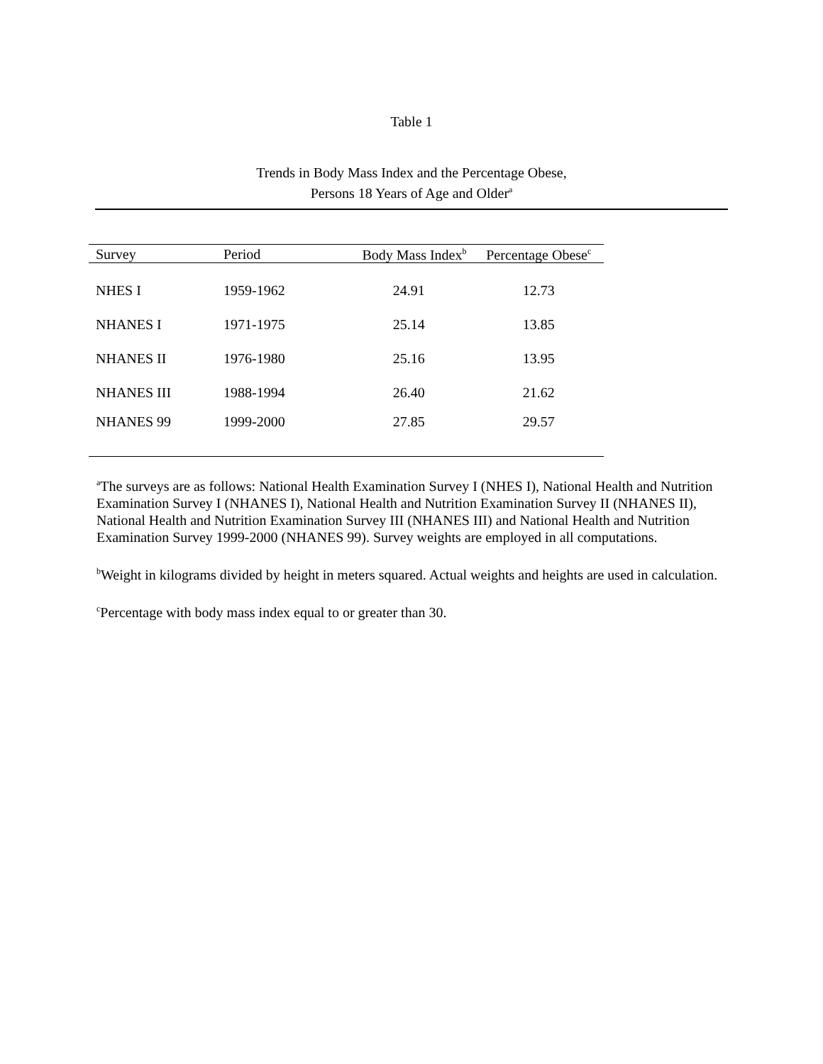Table 1
Trends in Body Mass Index and the Percentage Obese,
Persons 18 Years of Age and Older<sup>a</sup>
| Survey | Period | Body Mass Index<sup>b</sup> | Percentage Obese<sup>c</sup> |
| --- | --- | --- | --- |
| NHES I | 1959-1962 | 24.91 | 12.73 |
| NHANES I | 1971-1975 | 25.14 | 13.85 |
| NHANES II | 1976-1980 | 25.16 | 13.95 |
| NHANES III | 1988-1994 | 26.40 | 21.62 |
| NHANES 99 | 1999-2000 | 27.85 | 29.57 |
<sup>a</sup> The surveys are as follows: National Health Examination Survey I (NHES I), National Health and Nutrition Examination Survey I (NHANES I), National Health and Nutrition Examination Survey II (NHANES II), National Health and Nutrition Examination Survey III (NHANES III) and National Health and Nutrition Examination Survey 1999-2000 (NHANES 99). Survey weights are employed in all computations.
<sup>b</sup> Weight in kilograms divided by height in meters squared. Actual weights and heights are used in calculation.
<sup>c</sup> Percentage with body mass index equal to or greater than 30.